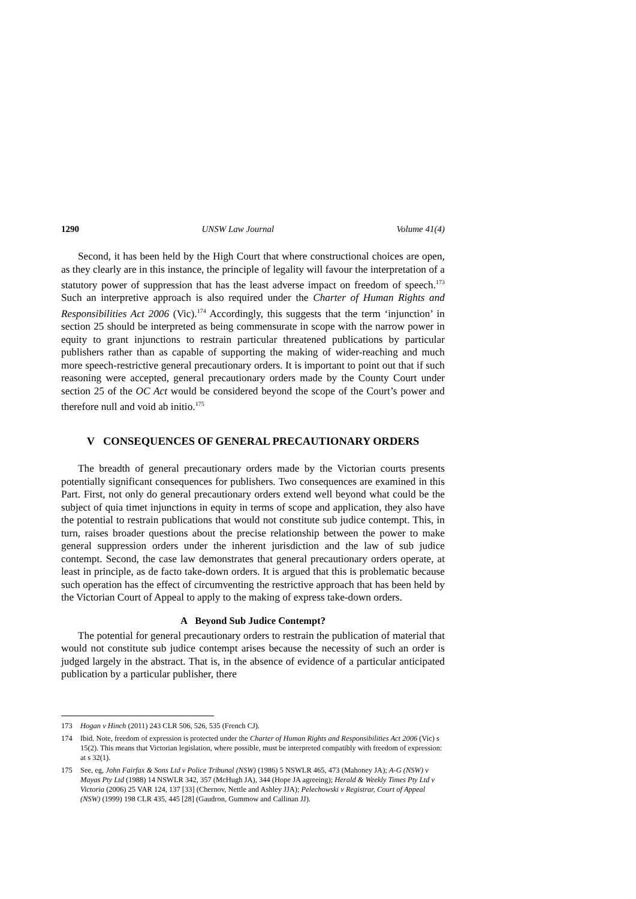1290 UNSW Law Journal Volume 41(4)
Second, it has been held by the High Court that where constructional choices are open, as they clearly are in this instance, the principle of legality will favour the interpretation of a statutory power of suppression that has the least adverse impact on freedom of speech.<sup>173</sup> Such an interpretive approach is also required under the Charter of Human Rights and Responsibilities Act 2006 (Vic).<sup>174</sup> Accordingly, this suggests that the term ‘injunction’ in section 25 should be interpreted as being commensurate in scope with the narrow power in equity to grant injunctions to restrain particular threatened publications by particular publishers rather than as capable of supporting the making of wider-reaching and much more speech-restrictive general precautionary orders. It is important to point out that if such reasoning were accepted, general precautionary orders made by the County Court under section 25 of the OC Act would be considered beyond the scope of the Court’s power and therefore null and void ab initio.<sup>175</sup>
V CONSEQUENCES OF GENERAL PRECAUTIONARY ORDERS
The breadth of general precautionary orders made by the Victorian courts presents potentially significant consequences for publishers. Two consequences are examined in this Part. First, not only do general precautionary orders extend well beyond what could be the subject of quia timet injunctions in equity in terms of scope and application, they also have the potential to restrain publications that would not constitute sub judice contempt. This, in turn, raises broader questions about the precise relationship between the power to make general suppression orders under the inherent jurisdiction and the law of sub judice contempt. Second, the case law demonstrates that general precautionary orders operate, at least in principle, as de facto take-down orders. It is argued that this is problematic because such operation has the effect of circumventing the restrictive approach that has been held by the Victorian Court of Appeal to apply to the making of express take-down orders.
A Beyond Sub Judice Contempt?
The potential for general precautionary orders to restrain the publication of material that would not constitute sub judice contempt arises because the necessity of such an order is judged largely in the abstract. That is, in the absence of evidence of a particular anticipated publication by a particular publisher, there
173 Hogan v Hinch (2011) 243 CLR 506, 526, 535 (French CJ).
174 Ibid. Note, freedom of expression is protected under the Charter of Human Rights and Responsibilities Act 2006 (Vic) s 15(2). This means that Victorian legislation, where possible, must be interpreted compatibly with freedom of expression: at s 32(1).
175 See, eg, John Fairfax & Sons Ltd v Police Tribunal (NSW) (1986) 5 NSWLR 465, 473 (Mahoney JA); A-G (NSW) v Mayas Pty Ltd (1988) 14 NSWLR 342, 357 (McHugh JA), 344 (Hope JA agreeing); Herald & Weekly Times Pty Ltd v Victoria (2006) 25 VAR 124, 137 [33] (Chernov, Nettle and Ashley JJA); Pelechowski v Registrar, Court of Appeal (NSW) (1999) 198 CLR 435, 445 [28] (Gaudron, Gummow and Callinan JJ).